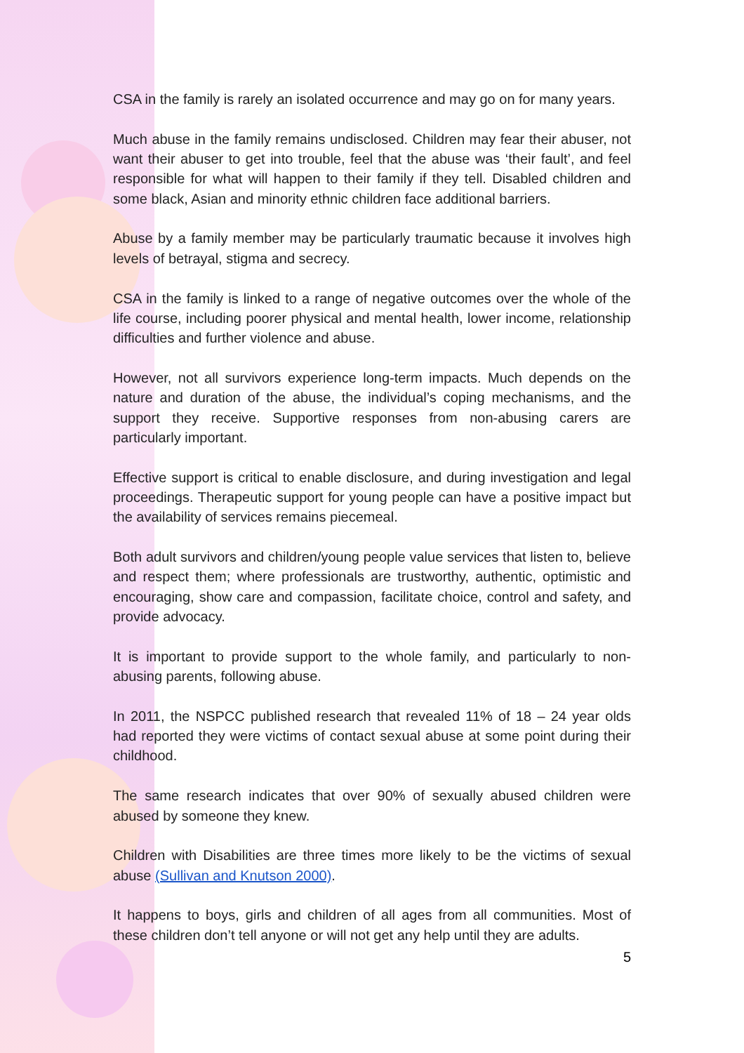CSA in the family is rarely an isolated occurrence and may go on for many years.
Much abuse in the family remains undisclosed. Children may fear their abuser, not want their abuser to get into trouble, feel that the abuse was ‘their fault’, and feel responsible for what will happen to their family if they tell. Disabled children and some black, Asian and minority ethnic children face additional barriers.
Abuse by a family member may be particularly traumatic because it involves high levels of betrayal, stigma and secrecy.
CSA in the family is linked to a range of negative outcomes over the whole of the life course, including poorer physical and mental health, lower income, relationship difficulties and further violence and abuse.
However, not all survivors experience long-term impacts. Much depends on the nature and duration of the abuse, the individual’s coping mechanisms, and the support they receive. Supportive responses from non-abusing carers are particularly important.
Effective support is critical to enable disclosure, and during investigation and legal proceedings. Therapeutic support for young people can have a positive impact but the availability of services remains piecemeal.
Both adult survivors and children/young people value services that listen to, believe and respect them; where professionals are trustworthy, authentic, optimistic and encouraging, show care and compassion, facilitate choice, control and safety, and provide advocacy.
It is important to provide support to the whole family, and particularly to non-abusing parents, following abuse.
In 2011, the NSPCC published research that revealed 11% of 18 – 24 year olds had reported they were victims of contact sexual abuse at some point during their childhood.
The same research indicates that over 90% of sexually abused children were abused by someone they knew.
Children with Disabilities are three times more likely to be the victims of sexual abuse (Sullivan and Knutson 2000).
It happens to boys, girls and children of all ages from all communities. Most of these children don’t tell anyone or will not get any help until they are adults.
5